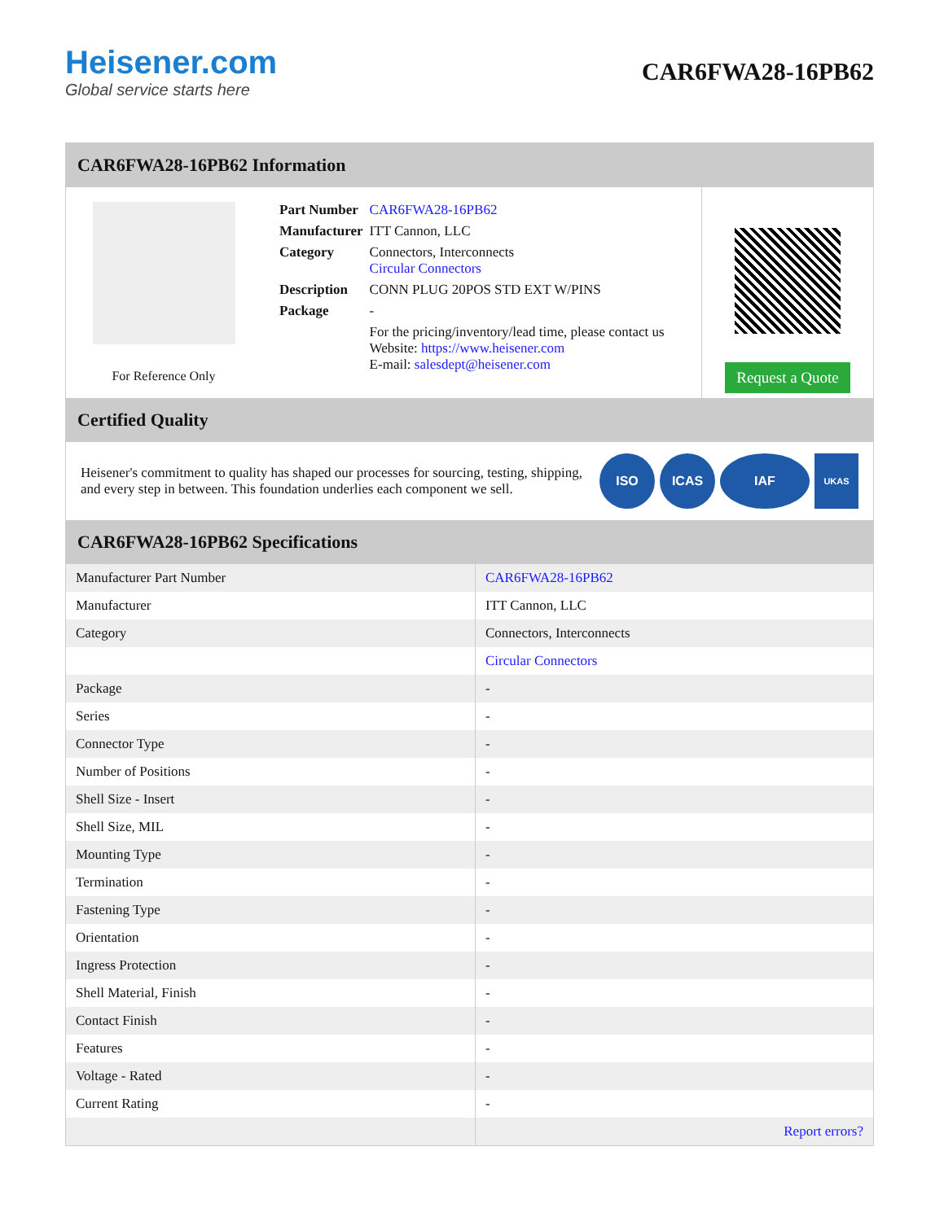Heisener.com
Global service starts here
CAR6FWA28-16PB62
CAR6FWA28-16PB62 Information
For Reference Only
| Part Number | CAR6FWA28-16PB62 |
| Manufacturer | ITT Cannon, LLC |
| Category | Connectors, Interconnects Circular Connectors |
| Description | CONN PLUG 20POS STD EXT W/PINS |
| Package | - |
| | For the pricing/inventory/lead time, please contact us Website: https://www.heisener.com E-mail: salesdept@heisener.com |
Request a Quote
Certified Quality
Heisener's commitment to quality has shaped our processes for sourcing, testing, shipping, and every step in between. This foundation underlies each component we sell.
ISO ICAS IAF
UKAS
CAR6FWA28-16PB62 Specifications
| Manufacturer Part Number | CAR6FWA28-16PB62 |
| Manufacturer | ITT Cannon, LLC |
| Category | Connectors, Interconnects |
| | Circular Connectors |
| Package | - |
| Series | - |
| Connector Type | - |
| Number of Positions | - |
| Shell Size - Insert | - |
| Shell Size, MIL | - |
| Mounting Type | - |
| Termination | - |
| Fastening Type | - |
| Orientation | - |
| Ingress Protection | - |
| Shell Material, Finish | - |
| Contact Finish | - |
| Features | - |
| Voltage - Rated | - |
| Current Rating | - |
| | Report errors? |